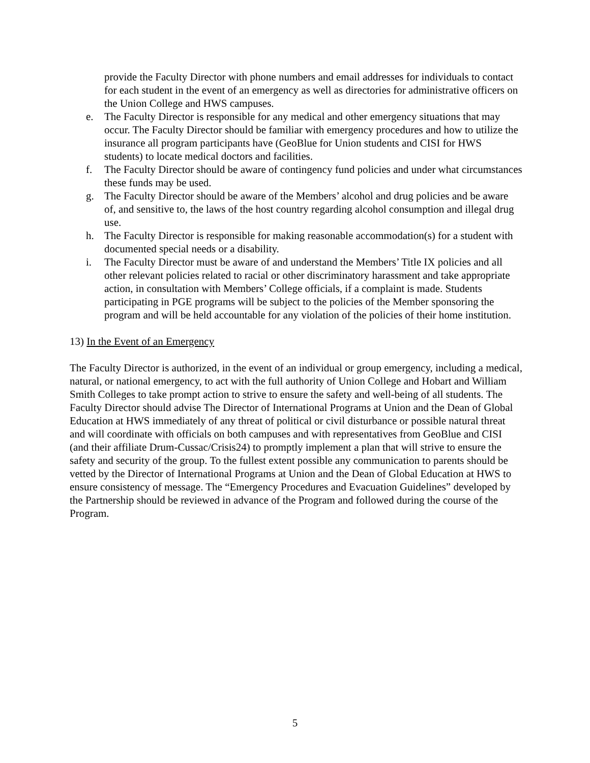provide the Faculty Director with phone numbers and email addresses for individuals to contact for each student in the event of an emergency as well as directories for administrative officers on the Union College and HWS campuses.
e. The Faculty Director is responsible for any medical and other emergency situations that may occur. The Faculty Director should be familiar with emergency procedures and how to utilize the insurance all program participants have (GeoBlue for Union students and CISI for HWS students) to locate medical doctors and facilities.
f. The Faculty Director should be aware of contingency fund policies and under what circumstances these funds may be used.
g. The Faculty Director should be aware of the Members’ alcohol and drug policies and be aware of, and sensitive to, the laws of the host country regarding alcohol consumption and illegal drug use.
h. The Faculty Director is responsible for making reasonable accommodation(s) for a student with documented special needs or a disability.
i. The Faculty Director must be aware of and understand the Members’ Title IX policies and all other relevant policies related to racial or other discriminatory harassment and take appropriate action, in consultation with Members’ College officials, if a complaint is made. Students participating in PGE programs will be subject to the policies of the Member sponsoring the program and will be held accountable for any violation of the policies of their home institution.
13) In the Event of an Emergency
The Faculty Director is authorized, in the event of an individual or group emergency, including a medical, natural, or national emergency, to act with the full authority of Union College and Hobart and William Smith Colleges to take prompt action to strive to ensure the safety and well-being of all students. The Faculty Director should advise The Director of International Programs at Union and the Dean of Global Education at HWS immediately of any threat of political or civil disturbance or possible natural threat and will coordinate with officials on both campuses and with representatives from GeoBlue and CISI (and their affiliate Drum-Cussac/Crisis24) to promptly implement a plan that will strive to ensure the safety and security of the group. To the fullest extent possible any communication to parents should be vetted by the Director of International Programs at Union and the Dean of Global Education at HWS to ensure consistency of message. The “Emergency Procedures and Evacuation Guidelines” developed by the Partnership should be reviewed in advance of the Program and followed during the course of the Program.
5